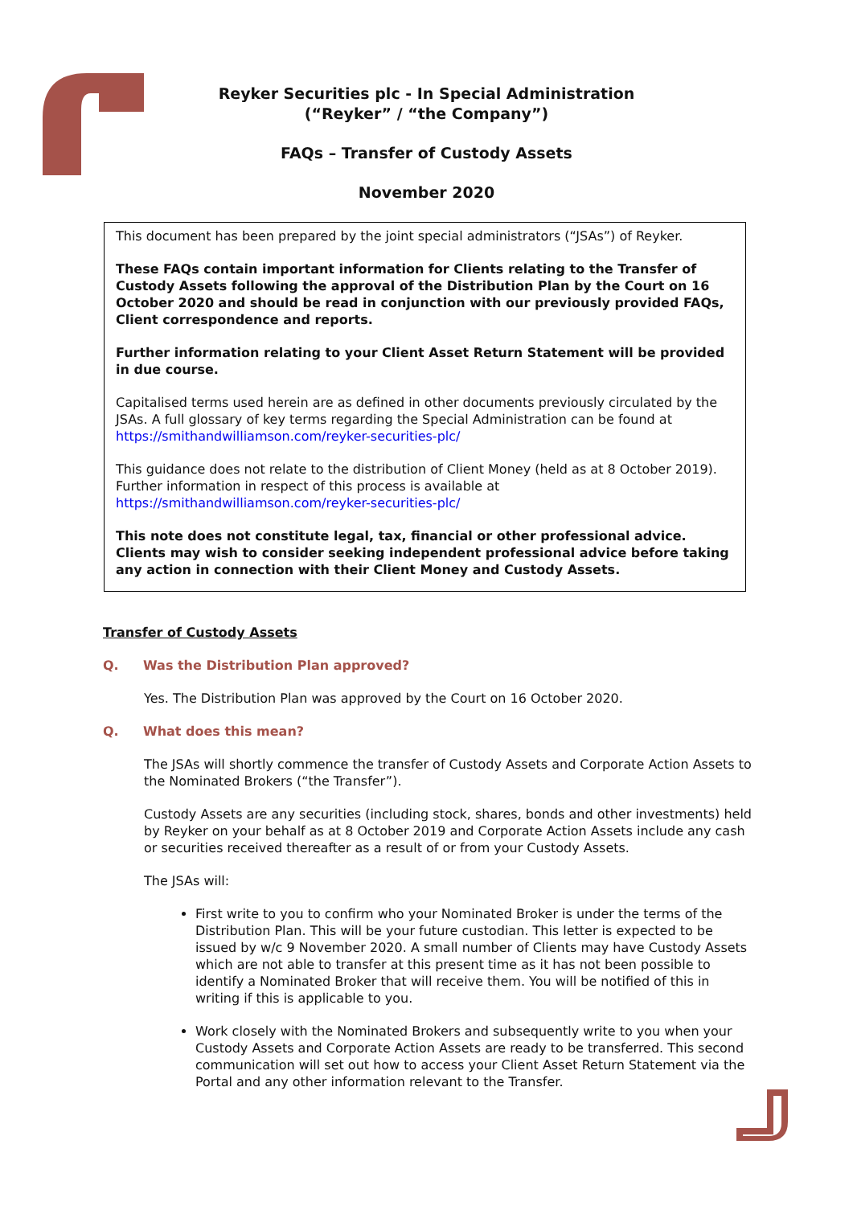Reyker Securities plc - In Special Administration
(“Reyker” / “the Company”)
FAQs – Transfer of Custody Assets
November 2020
This document has been prepared by the joint special administrators (“JSAs”) of Reyker.
These FAQs contain important information for Clients relating to the Transfer of Custody Assets following the approval of the Distribution Plan by the Court on 16 October 2020 and should be read in conjunction with our previously provided FAQs, Client correspondence and reports.
Further information relating to your Client Asset Return Statement will be provided in due course.
Capitalised terms used herein are as defined in other documents previously circulated by the JSAs. A full glossary of key terms regarding the Special Administration can be found at https://smithandwilliamson.com/reyker-securities-plc/
This guidance does not relate to the distribution of Client Money (held as at 8 October 2019). Further information in respect of this process is available at https://smithandwilliamson.com/reyker-securities-plc/
This note does not constitute legal, tax, financial or other professional advice. Clients may wish to consider seeking independent professional advice before taking any action in connection with their Client Money and Custody Assets.
Transfer of Custody Assets
Q. Was the Distribution Plan approved?
Yes. The Distribution Plan was approved by the Court on 16 October 2020.
Q. What does this mean?
The JSAs will shortly commence the transfer of Custody Assets and Corporate Action Assets to the Nominated Brokers (“the Transfer”).
Custody Assets are any securities (including stock, shares, bonds and other investments) held by Reyker on your behalf as at 8 October 2019 and Corporate Action Assets include any cash or securities received thereafter as a result of or from your Custody Assets.
The JSAs will:
First write to you to confirm who your Nominated Broker is under the terms of the Distribution Plan. This will be your future custodian. This letter is expected to be issued by w/c 9 November 2020. A small number of Clients may have Custody Assets which are not able to transfer at this present time as it has not been possible to identify a Nominated Broker that will receive them. You will be notified of this in writing if this is applicable to you.
Work closely with the Nominated Brokers and subsequently write to you when your Custody Assets and Corporate Action Assets are ready to be transferred. This second communication will set out how to access your Client Asset Return Statement via the Portal and any other information relevant to the Transfer.